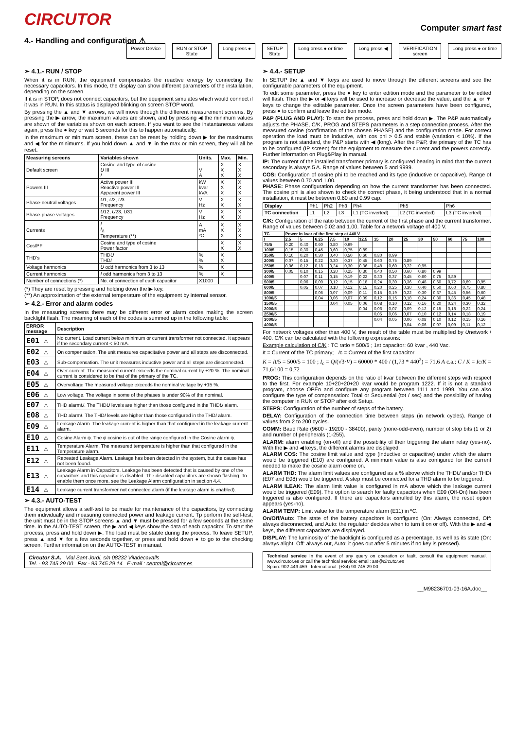CIRCUTOR
Computer smart fast
4.- Handling and configuration ⚠
Power Device RUN or STOP
State
Long press ● SETUP
State
Long press ● or time Long press ◀ VERIFICATION
screen
Long press ● or time
➢ 4.1.- RUN / STOP
When it is in RUN, the equipment compensates the reactive energy by connecting the necessary capacitors. In this mode, the display can show different parameters of the installation, depending on the screen.
If it is in STOP, does not connect capacitors, but the equipment simulates which would connect if it was in RUN. In this status is displayed blinking on screen STOP word.
By pressing the ▲ and ▼ arrows, we will move through the different measurement screens. By pressing the ▶ arrow, the maximum values are shown, and by pressing ◀ the minimum values are shown of the variables shown on each screen. If you want to see the instantaneous values again, press the ● key or wait 5 seconds for this to happen automatically.
In the maximum or minimum screen, these can be reset by holding down ▶ for the maximums and ◀ for the minimums. If you hold down ▲ and ▼ in the max or min screen, they will all be reset.
| Measuring screens | Variables shown | Units. | Max. | Min. |
| --- | --- | --- | --- | --- |
| Default screen | Cosine and type of cosine U III I | V A | X X X | X X X |
| Powers III | Active power III Reactive power III Apparent power III | kW kvar kVA | X X X | X X X |
| Phase-neutral voltages | U 1, U 2, U 3 Frequency | V Hz | X X | X X |
| Phase-phase voltages | U 12, U 23, U 31 Frequency | V Hz | X X | X X |
| Currents | I I<sub>Δ</sub> Temperature (**) | A mA ºC | X X X | X X X |
| Cos/PF | Cosine and type of cosine Power factor | | X X | X X |
| THD's | THD U THD I | % % | X X | |
| Voltage harmonics | U odd harmonics from 3 to 13 | % | X | |
| Current harmonics | I odd harmonics from 3 to 13 | % | X | |
| Number of connections (*) | No. of connection of each capacitor | X1000 | | |
(*) They are reset by pressing and holding down the ▶ key.
(**) An approximation of the external temperature of the equipment by internal sensor.
➢ 4.2.- Error and alarm codes
In the measuring screens there may be different error or alarm codes making the screen backlight flash. The meaning of each of the codes is summed up in the following table:
| ERROR message | Description |
| --- | --- |
| E01 ⚠ | No current. Load current below minimum or current transformer not connected. It appears if the secondary current < 50 mA. |
| E02 ⚠ | On compensation. The unit measures capacitative power and all steps are disconnected. |
| E03 ⚠ | Sub-compensation. The unit measures inductive power and all steps are disconnected. |
| E04 ⚠ | Over-current. The measured current exceeds the nominal current by +20 %. The nominal current is considered to be that of the primary of the TC. |
| E05 ⚠ | Overvoltage The measured voltage exceeds the nominal voltage by +15 %. |
| E06 ⚠ | Low voltage. The voltage in some of the phases is under 90% of the nominal. |
| E07 ⚠ | THD alarm U . The THD U levels are higher than those configured in the THD U alarm. |
| E08 ⚠ | THD alarm I . The THD I levels are higher than those configured in the THD I alarm. |
| E09 ⚠ | Leakage Alarm. The leakage current is higher than that configured in the leakage current alarm. |
| E10 ⚠ | Cosine Alarm φ. The φ cosine is out of the range configured in the Cosine alarm φ. |
| E11 ⚠ | Temperature Alarm. The measured temperature is higher than that configured in the Temperature alarm. |
| E12 ⚠ | Repeated Leakage Alarm. Leakage has been detected in the system, but the cause has not been found. |
| E13 ⚠ | Leakage Alarm in Capacitors. Leakage has been detected that is caused by one of the capacitors and this capacitor is disabled. The disabled capacitors are shown flashing. To enable them once more, see the Leakage Alarm configuration in section 4.4. |
| E14 ⚠ | Leakage current transformer not connected alarm (if the leakage alarm is enabled). |
➢ 4.3.- AUTO-TEST
The equipment allows a self-test to be made for maintenance of the capacitors, by connecting them individually and measuring connected power and leakage current. Tp perform the self-test, the unit must be in the STOP screens ▲ and ▼ must be pressed for a few seconds at the same time. In the AUTO-TEST screen, the ▶ and ◀ keys show the data of each capacitor. To start the process, press and hold down ▶. The load must be stable during the process. To leave SETUP, press ▲ and ▼ for a few seconds together, or press and hold down ● to go to the checking screen. Further information on the AUTO-TEST in manual.
Circutor S.A. Vial Sant Jordi, s/n 08232 Viladecavalls
Tel. - 93 745 29 00 Fax - 93 745 29 14 E-mail : central@circutor.es
➢ 4.4.- SETUP
In SETUP the ▲ and ▼ keys are used to move through the different screens and see the configurable parameters of the equipment.
To edit some parameter, press the ● key to enter edition mode and the parameter to be edited will flash. Then the ▶ or ◀ keys will be used to increase or decrease the value, and the ▲ or ▼ keys to change the editable parameter. Once the screen parameters have been configured, press ● to confirm and leave the edition mode.
P&P (PLUG AND PLAY): To start the process, press and hold down ▶. The P&P automatically adjusts the PHASE, C/K, PROG and STEPS parameters in a step connection process. After the measured cosine (confirmation of the chosen PHASE) and the configuration made. For correct operation the load must be inductive, with cos phi > 0.5 and stable (variation < 10%). If the program is not standard, the P&P starts with ◀ (long). After the P&P, the primary of the TC has to be configured (IP screen) for the equipment to measure the current and the powers correctly. Further information on Plug&Play in manual.
IP: The current of the installed transformer primary is configured bearing in mind that the current secondary is always 5 A. Range of values between 5 and 9999.
COS: Configuration of cosine phi to be reached and its type (inductive or capacitive). Range of values between 0.70 and 1.00.
PHASE: Phase configuration depending on how the current transformer has been connected. The cosine phi is also shown to check the correct phase, it being understood that in a normal installation, it must be between 0.60 and 0.99 cap.
| Display | Ph1 | Ph2 | Ph3 | Ph4 | Ph5 | Ph6 |
| TC connection | L1 | L2 | L3 | L1 (TC inverted) | L2 (TC inverted) | L3 (TC inverted) |
C/K: Configuration of the ratio between the current of the first phase and the current transformer. Range of values between 0.02 and 1.00. Table for a network voltage of 400 V.
| TC | Power in kvar of the first step at 440 V | | | | | | | | | | | | | |
| --- | --- | --- | --- | --- | --- | --- | --- | --- | --- | --- | --- | --- | --- | --- |
| I | 2.5 | 5 | 6.25 | 7.5 | 10 | 12.5 | 15 | 20 | 25 | 30 | 50 | 60 | 75 | 100 |
| 75/5 | 0,20 | 0,40 | 0,60 | 0,80 | 0,99 | | | | | | | | | |
| 100/5 | 0,15 | 0,30 | 0,45 | 0,60 | 0,75 | 0,89 | | | | | | | | |
| 150/5 | 0,10 | 0,20 | 0,30 | 0,40 | 0,50 | 0,60 | 0,80 | 0,99 | | | | | | |
| 200/5 | 0,07 | 0,15 | 0,22 | 0,30 | 0,37 | 0,45 | 0,60 | 0,75 | 0,89 | | | | | |
| 250/5 | 0,06 | 0,12 | 0,18 | 0,24 | 0,30 | 0,36 | 0,48 | 0,60 | 0,72 | 0,95 | | | | |
| 300/5 | 0,05 | 0,10 | 0,15 | 0,20 | 0,25 | 0,30 | 0,40 | 0,50 | 0,60 | 0,80 | 0,99 | | | |
| 400/5 | | 0,07 | 0,11 | 0,15 | 0,19 | 0,22 | 0,30 | 0,37 | 0,45 | 0,60 | 0,75 | 0,89 | | |
| 500/5 | | 0,06 | 0,09 | 0,12 | 0,15 | 0,18 | 0,24 | 0,30 | 0,36 | 0,48 | 0,60 | 0,72 | 0,89 | 0,95 |
| 600/5 | | 0,05 | 0,07 | 0,10 | 0,12 | 0,15 | 0,20 | 0,25 | 0,30 | 0,40 | 0,50 | 0,60 | 0,75 | 0,80 |
| 800/5 | | | 0,06 | 0,07 | 0,09 | 0,11 | 0,15 | 0,19 | 0,22 | 0,30 | 0,37 | 0,45 | 0,56 | 0,60 |
| 1000/5 | | | 0,04 | 0,06 | 0,07 | 0,09 | 0,12 | 0,15 | 0,18 | 0,24 | 0,30 | 0,36 | 0,45 | 0,48 |
| 1500/5 | | | | 0,04 | 0,05 | 0,06 | 0,08 | 0,10 | 0,12 | 0,16 | 0,20 | 0,24 | 0,30 | 0,32 |
| 2000/5 | | | | | | 0,04 | 0,06 | 0,07 | 0,09 | 0,12 | 0,15 | 0,18 | 0,22 | 0,24 |
| 2500/5 | | | | | | | 0,05 | 0,06 | 0,07 | 0,10 | 0,12 | 0,14 | 0,18 | 0,19 |
| 3000/5 | | | | | | | 0,04 | 0,05 | 0,06 | 0,08 | 0,10 | 0,12 | 0,15 | 0,16 |
| 4000/5 | | | | | | | | | 0,04 | 0,06 | 0,07 | 0,09 | 0,11 | 0,12 |
For network voltages other than 400 V, the result of the table must be multiplied by Unetwork / 400. C/K can be calculated with the following expressions:
Example calculation of C/K : TC ratio = 500/5 ; 1st capacitor: 60 kvar , 440 Vac.
It = Current of the TC primary; Ic = Current of the first capacitor
K = It/5 = 500/5 = 100 ; I<sub>c</sub> = Q/(√3·V) = 60000 * 400 / (1,73 * 440<sup>2</sup>) = 71,6 A c.a.; C / K = Ic/K = 71,6/100 = 0,72
PROG: This configuration depends on the ratio of kvar between the different steps with respect to the first. For example 10+20+20+20 kvar would be program 1222. If it is not a standard program, choose OPEn and configure any program between 1111 and 1999. You can also configure the type of compensation: Total or Sequential (tot / sec) and the possibility of having the computer in RUN or STOP after exit Setup.
STEPS: Configuration of the number of steps of the battery.
DELAY: Configuration of the connection time between steps (in network cycles). Range of values from 2 to 200 cycles.
COMM: Baud Rate (9600 - 19200 - 38400), parity (none-odd-even), number of stop bits (1 or 2) and number of peripherals (1-255).
ALARM: alarm enabling (on-off) and the possibility of their triggering the alarm relay (yes-no). With the ▶ and ◀ keys, the different alarms are displayed.
ALARM COS: The cosine limit value and type (inductive or capacitive) under which the alarm would be triggered (E10) are configured. A minimum value is also configured for the current needed to make the cosine alarm come on.
ALARM THD: The alarm limit values are configured as a % above which the THDU and/or THDI (E07 and E08) would be triggered. A step must be connected for a THD alarm to be triggered.
ALARM ILEAK: The alarm limit value is configured in mA above which the leakage current would be triggered (E09). The option to search for faulty capacitors when E09 (Off-On) has been triggered is also configured. If there are capacitors annulled by this alarm, the reset option appears (yes-no).
ALARM TEMP: Limit value for the temperature alarm (E11) in ºC.
On/Off/Auto: The state of the battery capacitors is configured (On: Always connected, Off: always disconnected, and Auto: the regulator decides when to turn it on or off). With the ▶ and ◀ keys, the different capacitors are displayed.
DISPLAY: The luminosity of the backlight is configured as a percentage, as well as its state (On: always alight, Off: always out, Auto: it goes out after 5 minutes if no key is pressed).
Technical service In the event of any query on operation or fault, consult the equipment manual, www.circutor.es or call the technical service: email: sat@circutor.es
Spain: 902 449 459 International: (+34) 93 745 29 00
__M98236701-03-16A.doc__